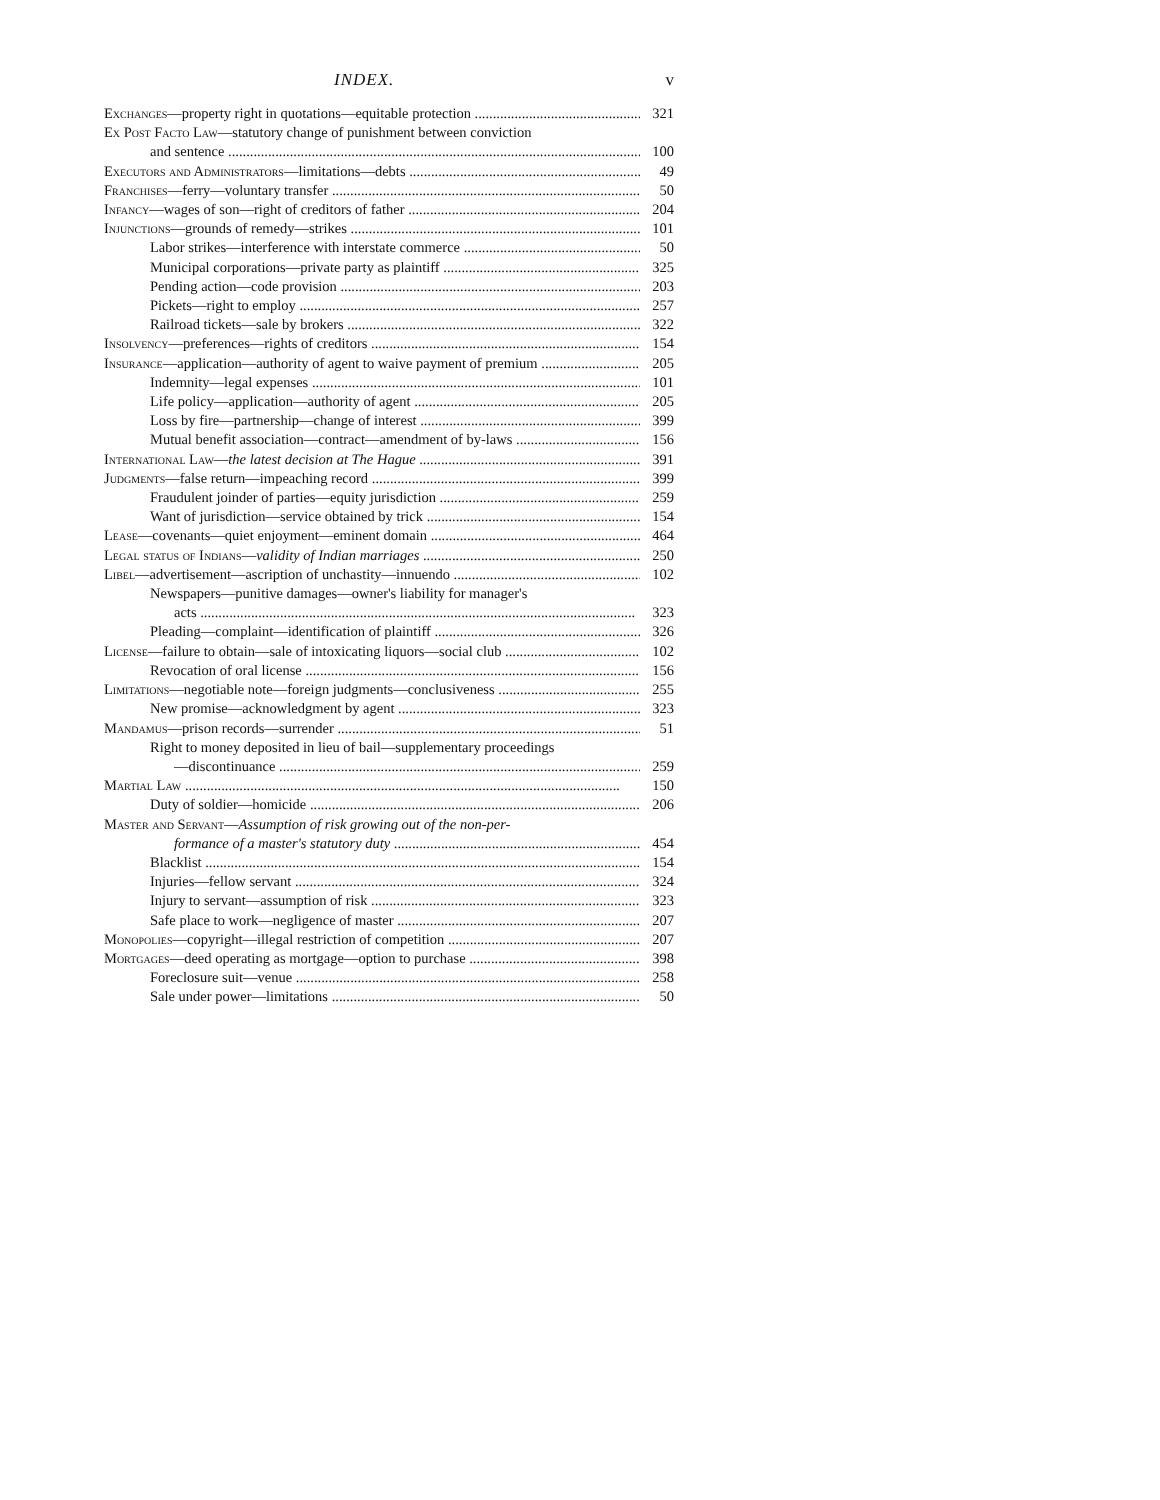INDEX. v
Exchanges—property right in quotations—equitable protection 321
Ex Post Facto Law—statutory change of punishment between conviction
and sentence 100
Executors and Administrators—limitations—debts 49
Franchises—ferry—voluntary transfer 50
Infancy—wages of son—right of creditors of father 204
Injunctions—grounds of remedy—strikes 101
Labor strikes—interference with interstate commerce 50
Municipal corporations—private party as plaintiff 325
Pending action—code provision 203
Pickets—right to employ 257
Railroad tickets—sale by brokers 322
Insolvency—preferences—rights of creditors 154
Insurance—application—authority of agent to waive payment of premium 205
Indemnity—legal expenses 101
Life policy—application—authority of agent 205
Loss by fire—partnership—change of interest 399
Mutual benefit association—contract—amendment of by-laws 156
International Law—the latest decision at The Hague 391
Judgments—false return—impeaching record 399
Fraudulent joinder of parties—equity jurisdiction 259
Want of jurisdiction—service obtained by trick 154
Lease—covenants—quiet enjoyment—eminent domain 464
Legal status of Indians—validity of Indian marriages 250
Libel—advertisement—ascription of unchastity—innuendo 102
Newspapers—punitive damages—owner's liability for manager's
acts 323
Pleading—complaint—identification of plaintiff 326
License—failure to obtain—sale of intoxicating liquors—social club 102
Revocation of oral license 156
Limitations—negotiable note—foreign judgments—conclusiveness 255
New promise—acknowledgment by agent 323
Mandamus—prison records—surrender 51
Right to money deposited in lieu of bail—supplementary proceedings
—discontinuance 259
Martial Law 150
Duty of soldier—homicide 206
Master and Servant—Assumption of risk growing out of the non-per-
formance of a master's statutory duty 454
Blacklist 154
Injuries—fellow servant 324
Injury to servant—assumption of risk 323
Safe place to work—negligence of master 207
Monopolies—copyright—illegal restriction of competition 207
Mortgages—deed operating as mortgage—option to purchase 398
Foreclosure suit—venue 258
Sale under power—limitations 50